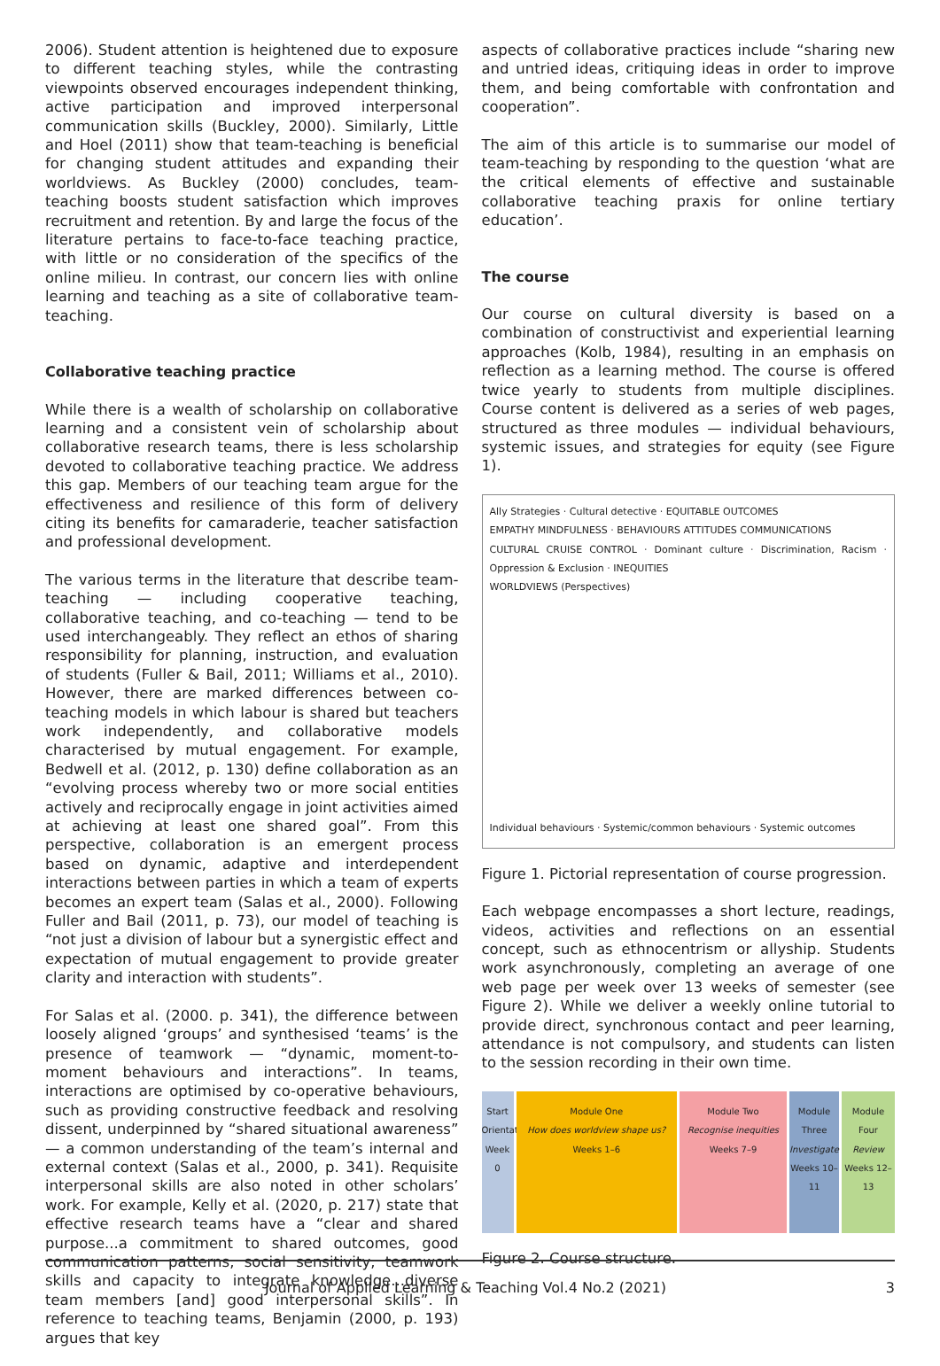2006). Student attention is heightened due to exposure to different teaching styles, while the contrasting viewpoints observed encourages independent thinking, active participation and improved interpersonal communication skills (Buckley, 2000). Similarly, Little and Hoel (2011) show that team-teaching is beneficial for changing student attitudes and expanding their worldviews. As Buckley (2000) concludes, team-teaching boosts student satisfaction which improves recruitment and retention. By and large the focus of the literature pertains to face-to-face teaching practice, with little or no consideration of the specifics of the online milieu. In contrast, our concern lies with online learning and teaching as a site of collaborative team-teaching.
Collaborative teaching practice
While there is a wealth of scholarship on collaborative learning and a consistent vein of scholarship about collaborative research teams, there is less scholarship devoted to collaborative teaching practice. We address this gap. Members of our teaching team argue for the effectiveness and resilience of this form of delivery citing its benefits for camaraderie, teacher satisfaction and professional development.
The various terms in the literature that describe team-teaching — including cooperative teaching, collaborative teaching, and co-teaching — tend to be used interchangeably. They reflect an ethos of sharing responsibility for planning, instruction, and evaluation of students (Fuller & Bail, 2011; Williams et al., 2010). However, there are marked differences between co-teaching models in which labour is shared but teachers work independently, and collaborative models characterised by mutual engagement. For example, Bedwell et al. (2012, p. 130) define collaboration as an “evolving process whereby two or more social entities actively and reciprocally engage in joint activities aimed at achieving at least one shared goal”. From this perspective, collaboration is an emergent process based on dynamic, adaptive and interdependent interactions between parties in which a team of experts becomes an expert team (Salas et al., 2000). Following Fuller and Bail (2011, p. 73), our model of teaching is “not just a division of labour but a synergistic effect and expectation of mutual engagement to provide greater clarity and interaction with students”.
For Salas et al. (2000. p. 341), the difference between loosely aligned ‘groups’ and synthesised ‘teams’ is the presence of teamwork — “dynamic, moment-to-moment behaviours and interactions”. In teams, interactions are optimised by co-operative behaviours, such as providing constructive feedback and resolving dissent, underpinned by “shared situational awareness” — a common understanding of the team’s internal and external context (Salas et al., 2000, p. 341). Requisite interpersonal skills are also noted in other scholars’ work. For example, Kelly et al. (2020, p. 217) state that effective research teams have a “clear and shared purpose...a commitment to shared outcomes, good communication patterns, social sensitivity, teamwork skills and capacity to integrate knowledge...diverse team members [and] good interpersonal skills”. In reference to teaching teams, Benjamin (2000, p. 193) argues that key
aspects of collaborative practices include “sharing new and untried ideas, critiquing ideas in order to improve them, and being comfortable with confrontation and cooperation”.
The aim of this article is to summarise our model of team-teaching by responding to the question ‘what are the critical elements of effective and sustainable collaborative teaching praxis for online tertiary education’.
The course
Our course on cultural diversity is based on a combination of constructivist and experiential learning approaches (Kolb, 1984), resulting in an emphasis on reflection as a learning method. The course is offered twice yearly to students from multiple disciplines. Course content is delivered as a series of web pages, structured as three modules — individual behaviours, systemic issues, and strategies for equity (see Figure 1).
Ally Strategies · Cultural detective · EQUITABLE OUTCOMES
EMPATHY MINDFULNESS · BEHAVIOURS ATTITUDES COMMUNICATIONS
CULTURAL CRUISE CONTROL · Dominant culture · Discrimination, Racism · Oppression & Exclusion · INEQUITIES
WORLDVIEWS (Perspectives)
Individual behaviours · Systemic/common behaviours · Systemic outcomes
Figure 1. Pictorial representation of course progression.
Each webpage encompasses a short lecture, readings, videos, activities and reflections on an essential concept, such as ethnocentrism or allyship. Students work asynchronously, completing an average of one web page per week over 13 weeks of semester (see Figure 2). While we deliver a weekly online tutorial to provide direct, synchronous contact and peer learning, attendance is not compulsory, and students can listen to the session recording in their own time.
Start
Orientation
Week 0
Module One
How does worldview shape us?
Weeks 1–6
Module Two
Recognise inequities
Weeks 7–9
Module Three
Investigate
Weeks 10–11
Module Four
Review
Weeks 12–13
Figure 2. Course structure.
Journal of Applied Learning & Teaching Vol.4 No.2 (2021) 3